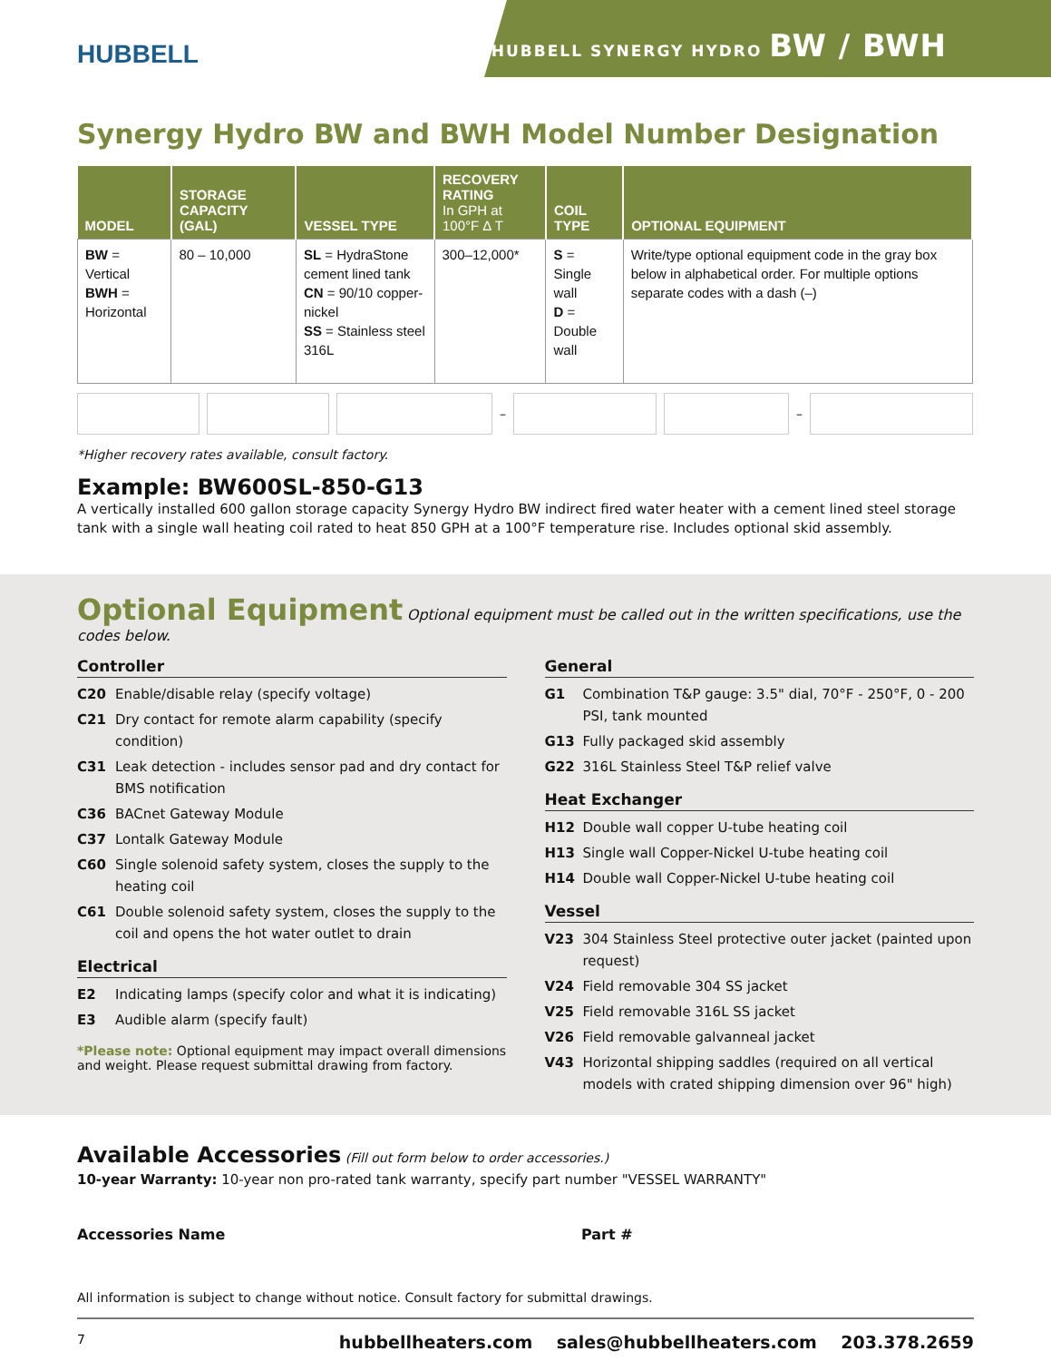HUBBELL
HUBBELL SYNERGY HYDRO BW / BWH
Synergy Hydro BW and BWH Model Number Designation
| MODEL | STORAGE CAPACITY (GAL) | VESSEL TYPE | RECOVERY RATING In GPH at 100°F Δ T | COIL TYPE | OPTIONAL EQUIPMENT |
| --- | --- | --- | --- | --- | --- |
| BW = Vertical BWH = Horizontal | 80 – 10,000 | SL = HydraStone cement lined tank CN = 90/10 copper-nickel SS = Stainless steel 316L | 300–12,000* | S = Single wall D = Double wall | Write/type optional equipment code in the gray box below in alphabetical order. For multiple options separate codes with a dash (–) |
– –
*Higher recovery rates available, consult factory.
Example: BW600SL-850-G13
A vertically installed 600 gallon storage capacity Synergy Hydro BW indirect fired water heater with a cement lined steel storage tank with a single wall heating coil rated to heat 850 GPH at a 100°F temperature rise. Includes optional skid assembly.
Optional Equipment Optional equipment must be called out in the written specifications, use the codes below.
Controller
C20 Enable/disable relay (specify voltage)
C21 Dry contact for remote alarm capability (specify condition)
C31 Leak detection - includes sensor pad and dry contact for BMS notification
C36 BACnet Gateway Module
C37 Lontalk Gateway Module
C60 Single solenoid safety system, closes the supply to the heating coil
C61 Double solenoid safety system, closes the supply to the coil and opens the hot water outlet to drain
Electrical
E2 Indicating lamps (specify color and what it is indicating)
E3 Audible alarm (specify fault)
*Please note: Optional equipment may impact overall dimensions and weight. Please request submittal drawing from factory.
General
G1 Combination T&P gauge: 3.5" dial, 70°F - 250°F, 0 - 200 PSI, tank mounted
G13 Fully packaged skid assembly
G22 316L Stainless Steel T&P relief valve
Heat Exchanger
H12 Double wall copper U-tube heating coil
H13 Single wall Copper-Nickel U-tube heating coil
H14 Double wall Copper-Nickel U-tube heating coil
Vessel
V23 304 Stainless Steel protective outer jacket (painted upon request)
V24 Field removable 304 SS jacket
V25 Field removable 316L SS jacket
V26 Field removable galvanneal jacket
V43 Horizontal shipping saddles (required on all vertical models with crated shipping dimension over 96" high)
Available Accessories (Fill out form below to order accessories.)
10-year Warranty: 10-year non pro-rated tank warranty, specify part number "VESSEL WARRANTY"
Accessories Name Part #
All information is subject to change without notice. Consult factory for submittal drawings.
7 hubbellheaters.com sales@hubbellheaters.com 203.378.2659